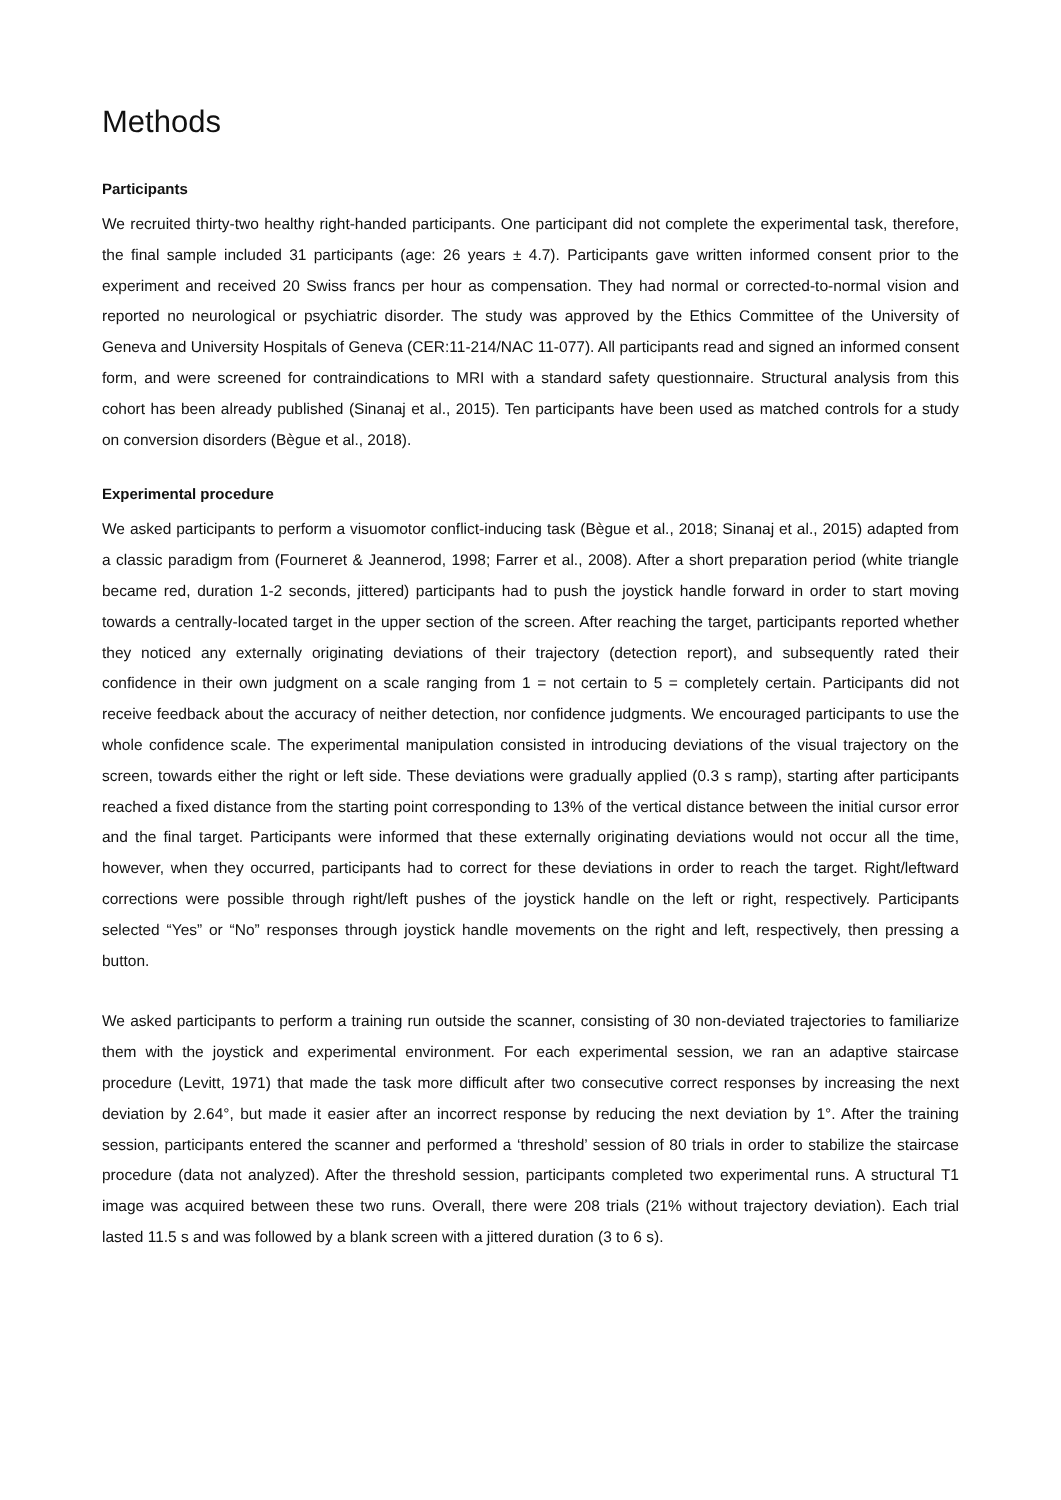Methods
Participants
We recruited thirty-two healthy right-handed participants. One participant did not complete the experimental task, therefore, the final sample included 31 participants (age: 26 years ± 4.7). Participants gave written informed consent prior to the experiment and received 20 Swiss francs per hour as compensation. They had normal or corrected-to-normal vision and reported no neurological or psychiatric disorder. The study was approved by the Ethics Committee of the University of Geneva and University Hospitals of Geneva (CER:11-214/NAC 11-077). All participants read and signed an informed consent form, and were screened for contraindications to MRI with a standard safety questionnaire. Structural analysis from this cohort has been already published (Sinanaj et al., 2015). Ten participants have been used as matched controls for a study on conversion disorders (Bègue et al., 2018).
Experimental procedure
We asked participants to perform a visuomotor conflict-inducing task (Bègue et al., 2018; Sinanaj et al., 2015) adapted from a classic paradigm from (Fourneret & Jeannerod, 1998; Farrer et al., 2008). After a short preparation period (white triangle became red, duration 1-2 seconds, jittered) participants had to push the joystick handle forward in order to start moving towards a centrally-located target in the upper section of the screen. After reaching the target, participants reported whether they noticed any externally originating deviations of their trajectory (detection report), and subsequently rated their confidence in their own judgment on a scale ranging from 1 = not certain to 5 = completely certain. Participants did not receive feedback about the accuracy of neither detection, nor confidence judgments. We encouraged participants to use the whole confidence scale. The experimental manipulation consisted in introducing deviations of the visual trajectory on the screen, towards either the right or left side. These deviations were gradually applied (0.3 s ramp), starting after participants reached a fixed distance from the starting point corresponding to 13% of the vertical distance between the initial cursor error and the final target. Participants were informed that these externally originating deviations would not occur all the time, however, when they occurred, participants had to correct for these deviations in order to reach the target. Right/leftward corrections were possible through right/left pushes of the joystick handle on the left or right, respectively. Participants selected “Yes” or “No” responses through joystick handle movements on the right and left, respectively, then pressing a button.
We asked participants to perform a training run outside the scanner, consisting of 30 non-deviated trajectories to familiarize them with the joystick and experimental environment. For each experimental session, we ran an adaptive staircase procedure (Levitt, 1971) that made the task more difficult after two consecutive correct responses by increasing the next deviation by 2.64°, but made it easier after an incorrect response by reducing the next deviation by 1°. After the training session, participants entered the scanner and performed a ‘threshold’ session of 80 trials in order to stabilize the staircase procedure (data not analyzed). After the threshold session, participants completed two experimental runs. A structural T1 image was acquired between these two runs. Overall, there were 208 trials (21% without trajectory deviation). Each trial lasted 11.5 s and was followed by a blank screen with a jittered duration (3 to 6 s).